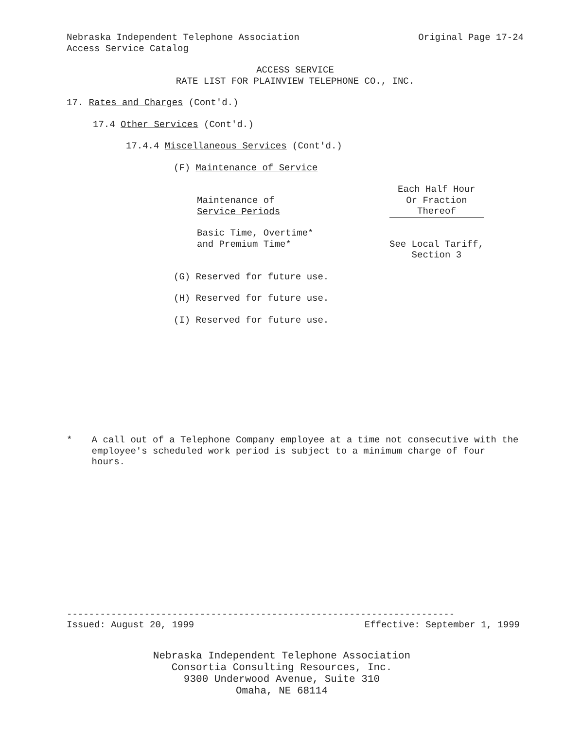Nebraska Independent Telephone Association Original Page 17-24
Access Service Catalog
ACCESS SERVICE
RATE LIST FOR PLAINVIEW TELEPHONE CO., INC.
17. Rates and Charges (Cont'd.)
17.4 Other Services (Cont'd.)
17.4.4 Miscellaneous Services (Cont'd.)
(F) Maintenance of Service
| Maintenance of Service Periods | Each Half Hour Or Fraction Thereof |
| --- | --- |
| Basic Time, Overtime* and Premium Time* | See Local Tariff, Section 3 |
(G) Reserved for future use.
(H) Reserved for future use.
(I) Reserved for future use.
* A call out of a Telephone Company employee at a time not consecutive with the employee's scheduled work period is subject to a minimum charge of four hours.
----------------------------------------------------------------------
Issued: August 20, 1999 Effective: September 1, 1999
Nebraska Independent Telephone Association
Consortia Consulting Resources, Inc.
9300 Underwood Avenue, Suite 310
Omaha, NE 68114